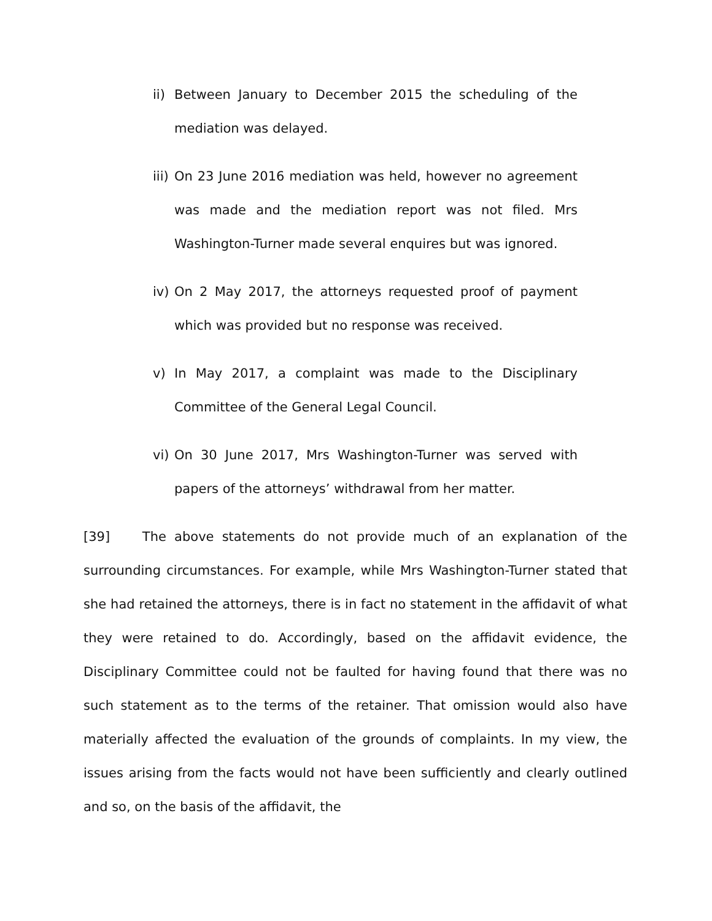ii) Between January to December 2015 the scheduling of the mediation was delayed.
iii) On 23 June 2016 mediation was held, however no agreement was made and the mediation report was not filed. Mrs Washington-Turner made several enquires but was ignored.
iv) On 2 May 2017, the attorneys requested proof of payment which was provided but no response was received.
v) In May 2017, a complaint was made to the Disciplinary Committee of the General Legal Council.
vi) On 30 June 2017, Mrs Washington-Turner was served with papers of the attorneys’ withdrawal from her matter.
[39] The above statements do not provide much of an explanation of the surrounding circumstances. For example, while Mrs Washington-Turner stated that she had retained the attorneys, there is in fact no statement in the affidavit of what they were retained to do. Accordingly, based on the affidavit evidence, the Disciplinary Committee could not be faulted for having found that there was no such statement as to the terms of the retainer. That omission would also have materially affected the evaluation of the grounds of complaints. In my view, the issues arising from the facts would not have been sufficiently and clearly outlined and so, on the basis of the affidavit, the